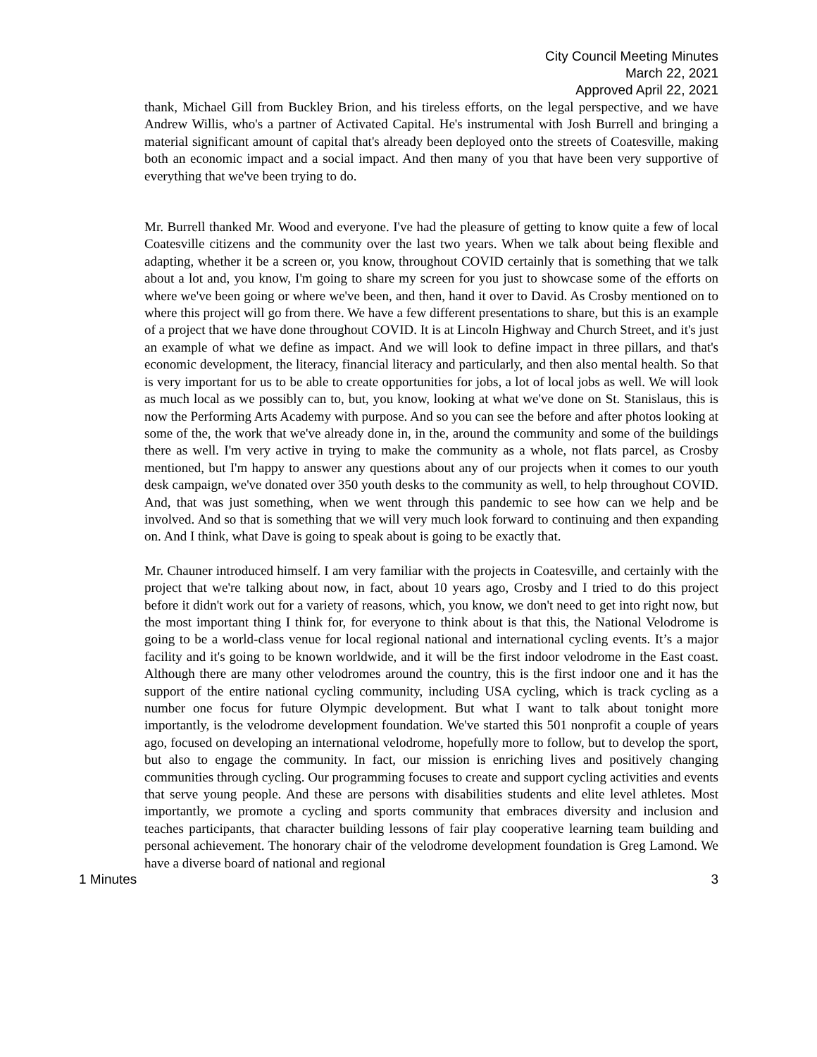City Council Meeting Minutes
March 22, 2021
Approved April 22, 2021
thank, Michael Gill from Buckley Brion, and his tireless efforts, on the legal perspective, and we have Andrew Willis, who's a partner of Activated Capital. He's instrumental with Josh Burrell and bringing a material significant amount of capital that's already been deployed onto the streets of Coatesville, making both an economic impact and a social impact. And then many of you that have been very supportive of everything that we've been trying to do.
Mr. Burrell thanked Mr. Wood and everyone. I've had the pleasure of getting to know quite a few of local Coatesville citizens and the community over the last two years. When we talk about being flexible and adapting, whether it be a screen or, you know, throughout COVID certainly that is something that we talk about a lot and, you know, I'm going to share my screen for you just to showcase some of the efforts on where we've been going or where we've been, and then, hand it over to David. As Crosby mentioned on to where this project will go from there. We have a few different presentations to share, but this is an example of a project that we have done throughout COVID. It is at Lincoln Highway and Church Street, and it's just an example of what we define as impact. And we will look to define impact in three pillars, and that's economic development, the literacy, financial literacy and particularly, and then also mental health. So that is very important for us to be able to create opportunities for jobs, a lot of local jobs as well. We will look as much local as we possibly can to, but, you know, looking at what we've done on St. Stanislaus, this is now the Performing Arts Academy with purpose. And so you can see the before and after photos looking at some of the, the work that we've already done in, in the, around the community and some of the buildings there as well. I'm very active in trying to make the community as a whole, not flats parcel, as Crosby mentioned, but I'm happy to answer any questions about any of our projects when it comes to our youth desk campaign, we've donated over 350 youth desks to the community as well, to help throughout COVID. And, that was just something, when we went through this pandemic to see how can we help and be involved. And so that is something that we will very much look forward to continuing and then expanding on. And I think, what Dave is going to speak about is going to be exactly that.
Mr. Chauner introduced himself. I am very familiar with the projects in Coatesville, and certainly with the project that we're talking about now, in fact, about 10 years ago, Crosby and I tried to do this project before it didn't work out for a variety of reasons, which, you know, we don't need to get into right now, but the most important thing I think for, for everyone to think about is that this, the National Velodrome is going to be a world-class venue for local regional national and international cycling events. It’s a major facility and it's going to be known worldwide, and it will be the first indoor velodrome in the East coast. Although there are many other velodromes around the country, this is the first indoor one and it has the support of the entire national cycling community, including USA cycling, which is track cycling as a number one focus for future Olympic development. But what I want to talk about tonight more importantly, is the velodrome development foundation. We've started this 501 nonprofit a couple of years ago, focused on developing an international velodrome, hopefully more to follow, but to develop the sport, but also to engage the community. In fact, our mission is enriching lives and positively changing communities through cycling. Our programming focuses to create and support cycling activities and events that serve young people. And these are persons with disabilities students and elite level athletes. Most importantly, we promote a cycling and sports community that embraces diversity and inclusion and teaches participants, that character building lessons of fair play cooperative learning team building and personal achievement. The honorary chair of the velodrome development foundation is Greg Lamond. We have a diverse board of national and regional
1 Minutes 3